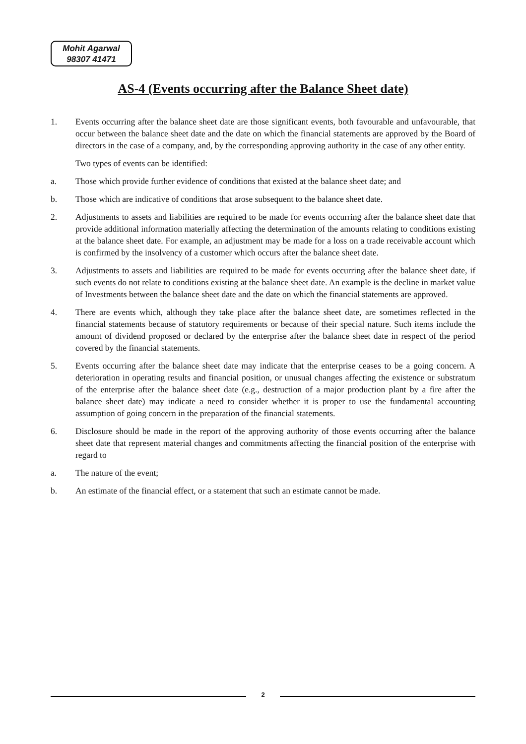Mohit Agarwal
98307 41471
AS-4 (Events occurring after the Balance Sheet date)
1. Events occurring after the balance sheet date are those significant events, both favourable and unfavourable, that occur between the balance sheet date and the date on which the financial statements are approved by the Board of directors in the case of a company, and, by the corresponding approving authority in the case of any other entity.
Two types of events can be identified:
a. Those which provide further evidence of conditions that existed at the balance sheet date; and
b. Those which are indicative of conditions that arose subsequent to the balance sheet date.
2. Adjustments to assets and liabilities are required to be made for events occurring after the balance sheet date that provide additional information materially affecting the determination of the amounts relating to conditions existing at the balance sheet date. For example, an adjustment may be made for a loss on a trade receivable account which is confirmed by the insolvency of a customer which occurs after the balance sheet date.
3. Adjustments to assets and liabilities are required to be made for events occurring after the balance sheet date, if such events do not relate to conditions existing at the balance sheet date. An example is the decline in market value of Investments between the balance sheet date and the date on which the financial statements are approved.
4. There are events which, although they take place after the balance sheet date, are sometimes reflected in the financial statements because of statutory requirements or because of their special nature. Such items include the amount of dividend proposed or declared by the enterprise after the balance sheet date in respect of the period covered by the financial statements.
5. Events occurring after the balance sheet date may indicate that the enterprise ceases to be a going concern. A deterioration in operating results and financial position, or unusual changes affecting the existence or substratum of the enterprise after the balance sheet date (e.g., destruction of a major production plant by a fire after the balance sheet date) may indicate a need to consider whether it is proper to use the fundamental accounting assumption of going concern in the preparation of the financial statements.
6. Disclosure should be made in the report of the approving authority of those events occurring after the balance sheet date that represent material changes and commitments affecting the financial position of the enterprise with regard to
a. The nature of the event;
b. An estimate of the financial effect, or a statement that such an estimate cannot be made.
2